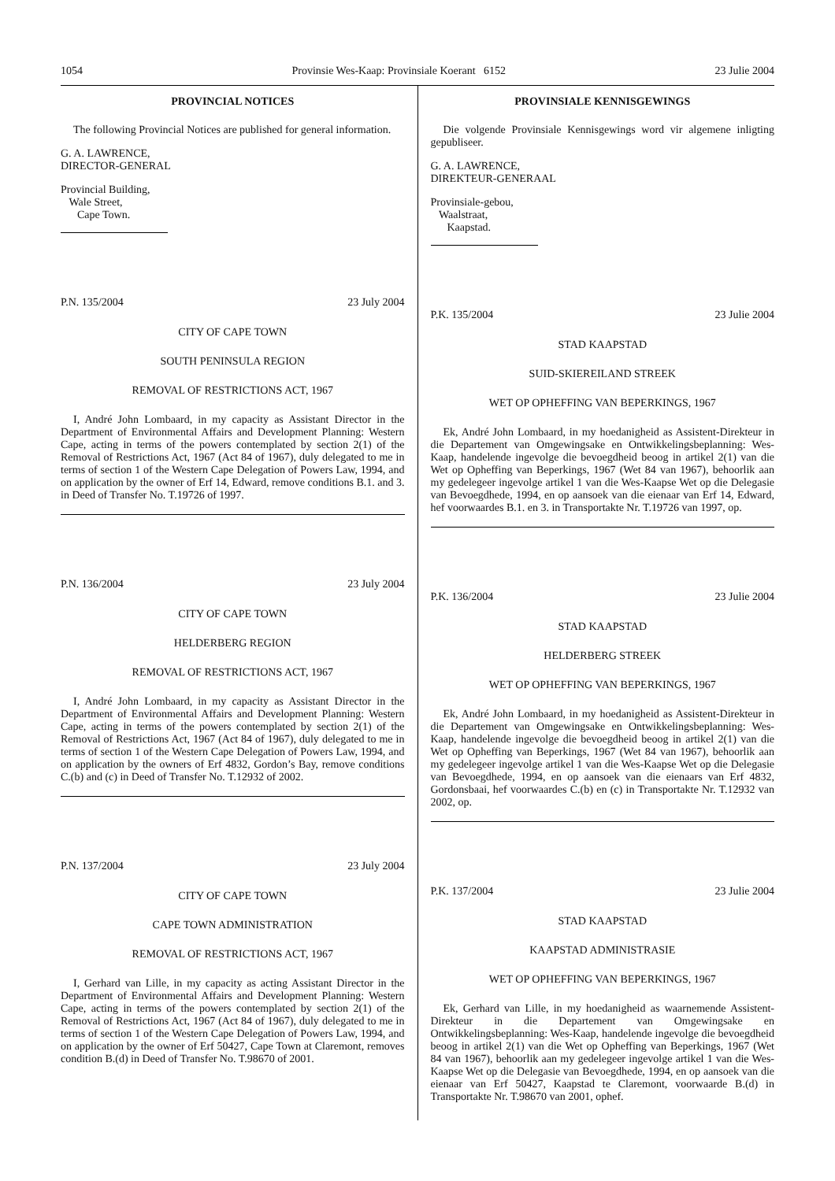1054 Provinsie Wes-Kaap: Provinsiale Koerant 6152 23 Julie 2004
PROVINCIAL NOTICES
The following Provincial Notices are published for general information.
G. A. LAWRENCE,
DIRECTOR-GENERAL
Provincial Building,
Wale Street,
Cape Town.
P.N. 135/2004 23 July 2004
CITY OF CAPE TOWN
SOUTH PENINSULA REGION
REMOVAL OF RESTRICTIONS ACT, 1967
I, André John Lombaard, in my capacity as Assistant Director in the Department of Environmental Affairs and Development Planning: Western Cape, acting in terms of the powers contemplated by section 2(1) of the Removal of Restrictions Act, 1967 (Act 84 of 1967), duly delegated to me in terms of section 1 of the Western Cape Delegation of Powers Law, 1994, and on application by the owner of Erf 14, Edward, remove conditions B.1. and 3. in Deed of Transfer No. T.19726 of 1997.
P.N. 136/2004 23 July 2004
CITY OF CAPE TOWN
HELDERBERG REGION
REMOVAL OF RESTRICTIONS ACT, 1967
I, André John Lombaard, in my capacity as Assistant Director in the Department of Environmental Affairs and Development Planning: Western Cape, acting in terms of the powers contemplated by section 2(1) of the Removal of Restrictions Act, 1967 (Act 84 of 1967), duly delegated to me in terms of section 1 of the Western Cape Delegation of Powers Law, 1994, and on application by the owners of Erf 4832, Gordon’s Bay, remove conditions C.(b) and (c) in Deed of Transfer No. T.12932 of 2002.
P.N. 137/2004 23 July 2004
CITY OF CAPE TOWN
CAPE TOWN ADMINISTRATION
REMOVAL OF RESTRICTIONS ACT, 1967
I, Gerhard van Lille, in my capacity as acting Assistant Director in the Department of Environmental Affairs and Development Planning: Western Cape, acting in terms of the powers contemplated by section 2(1) of the Removal of Restrictions Act, 1967 (Act 84 of 1967), duly delegated to me in terms of section 1 of the Western Cape Delegation of Powers Law, 1994, and on application by the owner of Erf 50427, Cape Town at Claremont, removes condition B.(d) in Deed of Transfer No. T.98670 of 2001.
PROVINSIALE KENNISGEWINGS
Die volgende Provinsiale Kennisgewings word vir algemene inligting gepubliseer.
G. A. LAWRENCE,
DIREKTEUR-GENERAAL
Provinsiale-gebou,
Waalstraat,
Kaapstad.
P.K. 135/2004 23 Julie 2004
STAD KAAPSTAD
SUID-SKIEREILAND STREEK
WET OP OPHEFFING VAN BEPERKINGS, 1967
Ek, André John Lombaard, in my hoedanigheid as Assistent-Direkteur in die Departement van Omgewingsake en Ontwikkelingsbeplanning: Wes-Kaap, handelende ingevolge die bevoegdheid beoog in artikel 2(1) van die Wet op Opheffing van Beperkings, 1967 (Wet 84 van 1967), behoorlik aan my gedelegeer ingevolge artikel 1 van die Wes-Kaapse Wet op die Delegasie van Bevoegdhede, 1994, en op aansoek van die eienaar van Erf 14, Edward, hef voorwaardes B.1. en 3. in Transportakte Nr. T.19726 van 1997, op.
P.K. 136/2004 23 Julie 2004
STAD KAAPSTAD
HELDERBERG STREEK
WET OP OPHEFFING VAN BEPERKINGS, 1967
Ek, André John Lombaard, in my hoedanigheid as Assistent-Direkteur in die Departement van Omgewingsake en Ontwikkelingsbeplanning: Wes-Kaap, handelende ingevolge die bevoegdheid beoog in artikel 2(1) van die Wet op Opheffing van Beperkings, 1967 (Wet 84 van 1967), behoorlik aan my gedelegeer ingevolge artikel 1 van die Wes-Kaapse Wet op die Delegasie van Bevoegdhede, 1994, en op aansoek van die eienaars van Erf 4832, Gordonsbaai, hef voorwaardes C.(b) en (c) in Transportakte Nr. T.12932 van 2002, op.
P.K. 137/2004 23 Julie 2004
STAD KAAPSTAD
KAAPSTAD ADMINISTRASIE
WET OP OPHEFFING VAN BEPERKINGS, 1967
Ek, Gerhard van Lille, in my hoedanigheid as waarnemende Assistent-Direkteur in die Departement van Omgewingsake en Ontwikkelingsbeplanning: Wes-Kaap, handelende ingevolge die bevoegdheid beoog in artikel 2(1) van die Wet op Opheffing van Beperkings, 1967 (Wet 84 van 1967), behoorlik aan my gedelegeer ingevolge artikel 1 van die Wes-Kaapse Wet op die Delegasie van Bevoegdhede, 1994, en op aansoek van die eienaar van Erf 50427, Kaapstad te Claremont, voorwaarde B.(d) in Transportakte Nr. T.98670 van 2001, ophef.